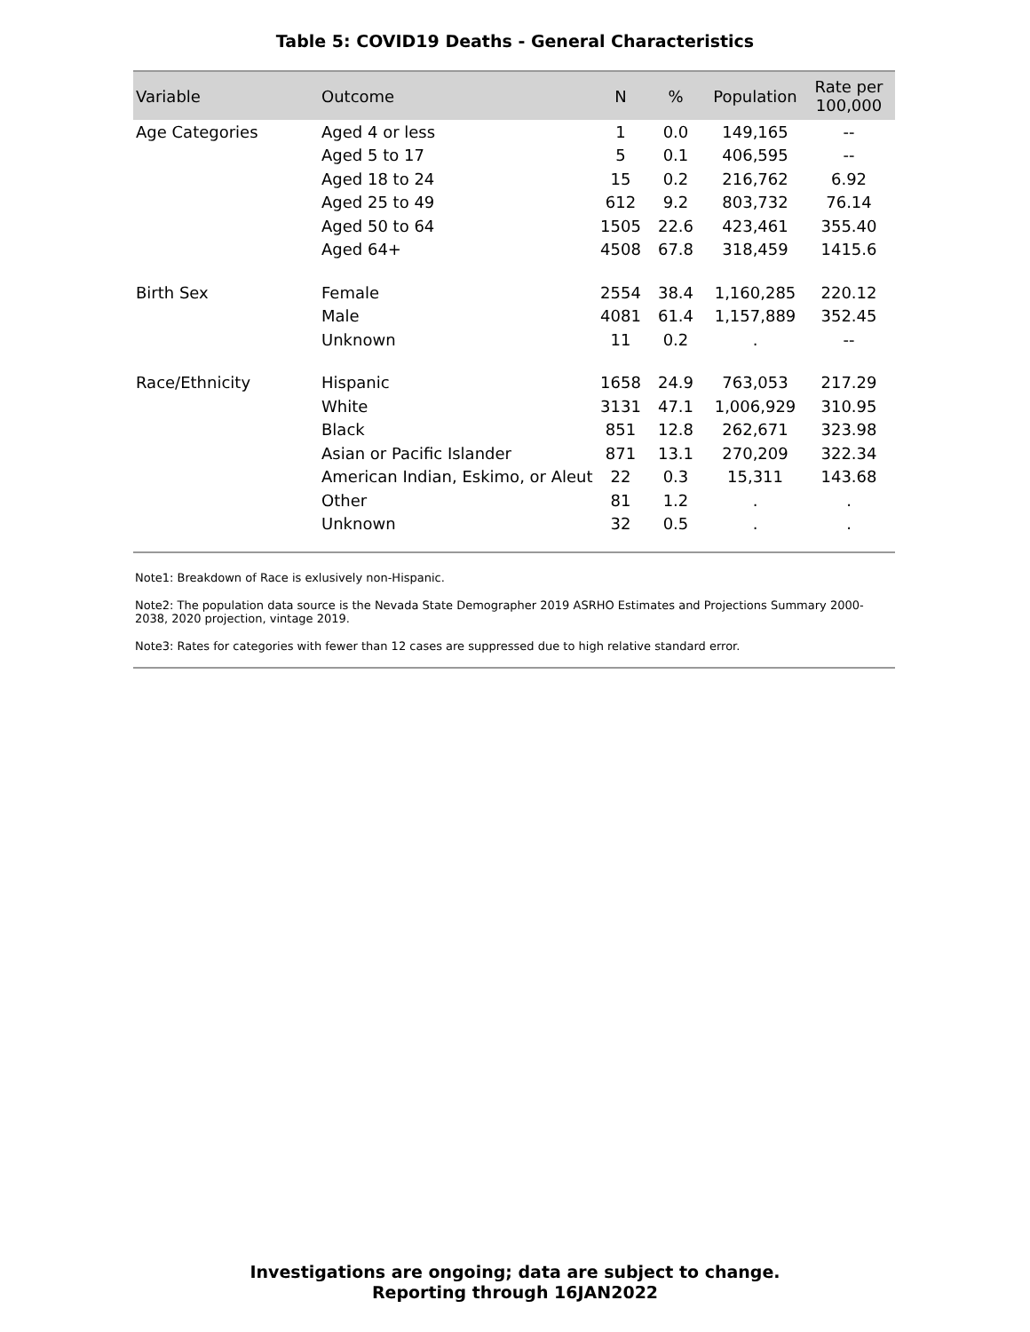Table 5: COVID19 Deaths - General Characteristics
| Variable | Outcome | N | % | Population | Rate per 100,000 |
| --- | --- | --- | --- | --- | --- |
| Age Categories | Aged 4 or less | 1 | 0.0 | 149,165 | -- |
| | Aged 5 to 17 | 5 | 0.1 | 406,595 | -- |
| | Aged 18 to 24 | 15 | 0.2 | 216,762 | 6.92 |
| | Aged 25 to 49 | 612 | 9.2 | 803,732 | 76.14 |
| | Aged 50 to 64 | 1505 | 22.6 | 423,461 | 355.40 |
| | Aged 64+ | 4508 | 67.8 | 318,459 | 1415.6 |
| Birth Sex | Female | 2554 | 38.4 | 1,160,285 | 220.12 |
| | Male | 4081 | 61.4 | 1,157,889 | 352.45 |
| | Unknown | 11 | 0.2 | . | -- |
| Race/Ethnicity | Hispanic | 1658 | 24.9 | 763,053 | 217.29 |
| | White | 3131 | 47.1 | 1,006,929 | 310.95 |
| | Black | 851 | 12.8 | 262,671 | 323.98 |
| | Asian or Pacific Islander | 871 | 13.1 | 270,209 | 322.34 |
| | American Indian, Eskimo, or Aleut | 22 | 0.3 | 15,311 | 143.68 |
| | Other | 81 | 1.2 | . | . |
| | Unknown | 32 | 0.5 | . | . |
Note1: Breakdown of Race is exlusively non-Hispanic.
Note2: The population data source is the Nevada State Demographer 2019 ASRHO Estimates and Projections Summary 2000-2038, 2020 projection, vintage 2019.
Note3: Rates for categories with fewer than 12 cases are suppressed due to high relative standard error.
Investigations are ongoing; data are subject to change.
Reporting through 16JAN2022